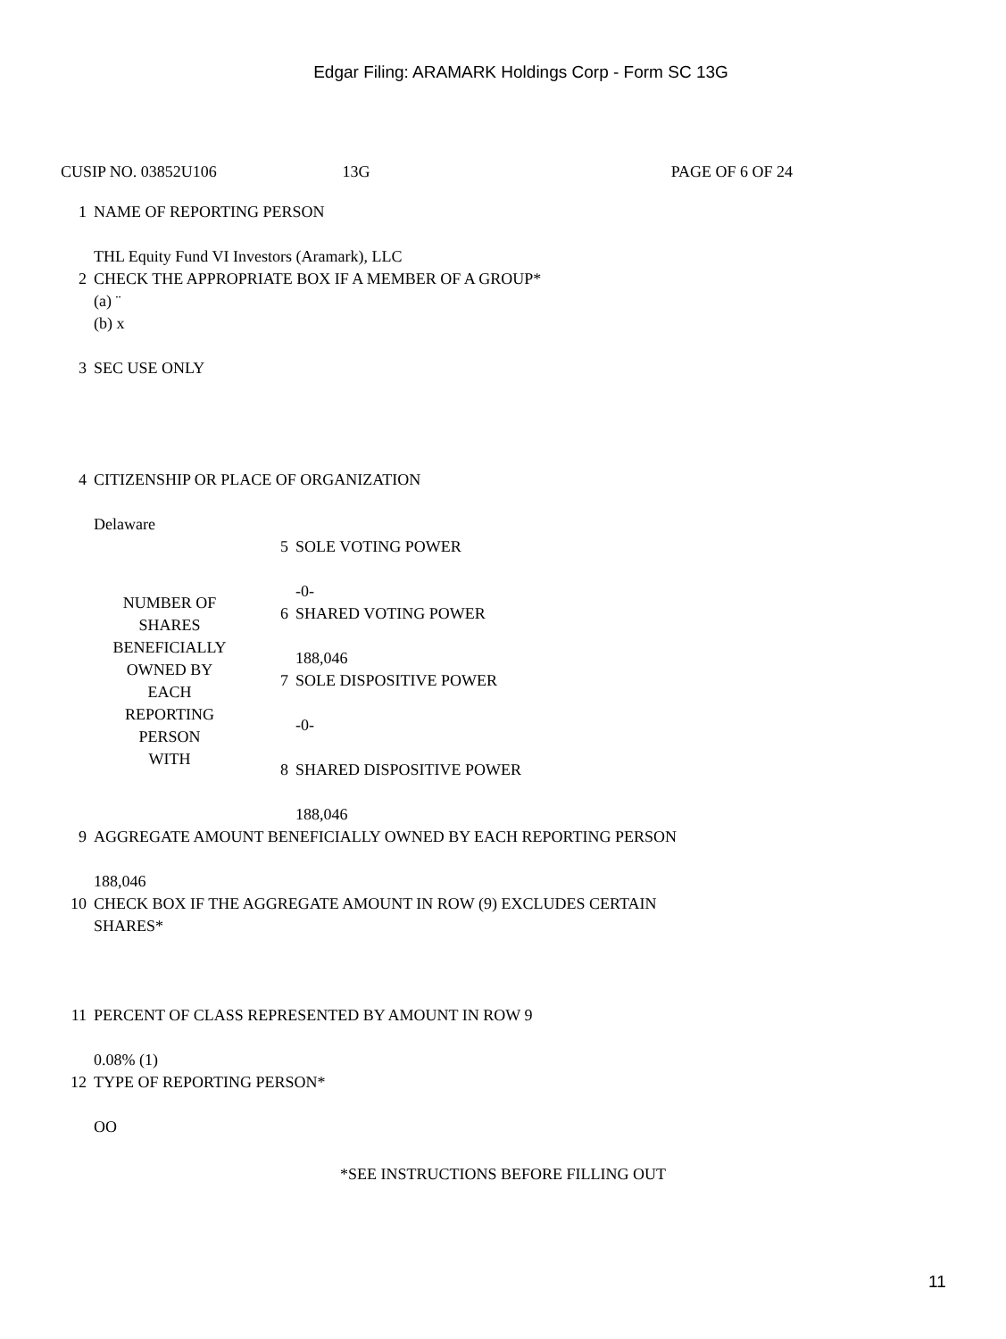Edgar Filing: ARAMARK Holdings Corp - Form SC 13G
CUSIP NO. 03852U106 13G PAGE OF 6 OF 24
| 1 | NAME OF REPORTING PERSON THL Equity Fund VI Investors (Aramark), LLC | | |
| 2 | CHECK THE APPROPRIATE BOX IF A MEMBER OF A GROUP* (a) ¨ (b) x | | |
| 3 | SEC USE ONLY | | |
| 4 | CITIZENSHIP OR PLACE OF ORGANIZATION Delaware | | |
| | NUMBER OF SHARES BENEFICIALLY OWNED BY EACH REPORTING PERSON WITH | 5 | SOLE VOTING POWER -0- |
| | | 6 | SHARED VOTING POWER 188,046 |
| | | 7 | SOLE DISPOSITIVE POWER -0- |
| | | 8 | SHARED DISPOSITIVE POWER 188,046 |
| 9 | AGGREGATE AMOUNT BENEFICIALLY OWNED BY EACH REPORTING PERSON 188,046 | | |
| 10 | CHECK BOX IF THE AGGREGATE AMOUNT IN ROW (9) EXCLUDES CERTAIN SHARES* | | |
| 11 | PERCENT OF CLASS REPRESENTED BY AMOUNT IN ROW 9 0.08% (1) | | |
| 12 | TYPE OF REPORTING PERSON* OO | | |
*SEE INSTRUCTIONS BEFORE FILLING OUT
11